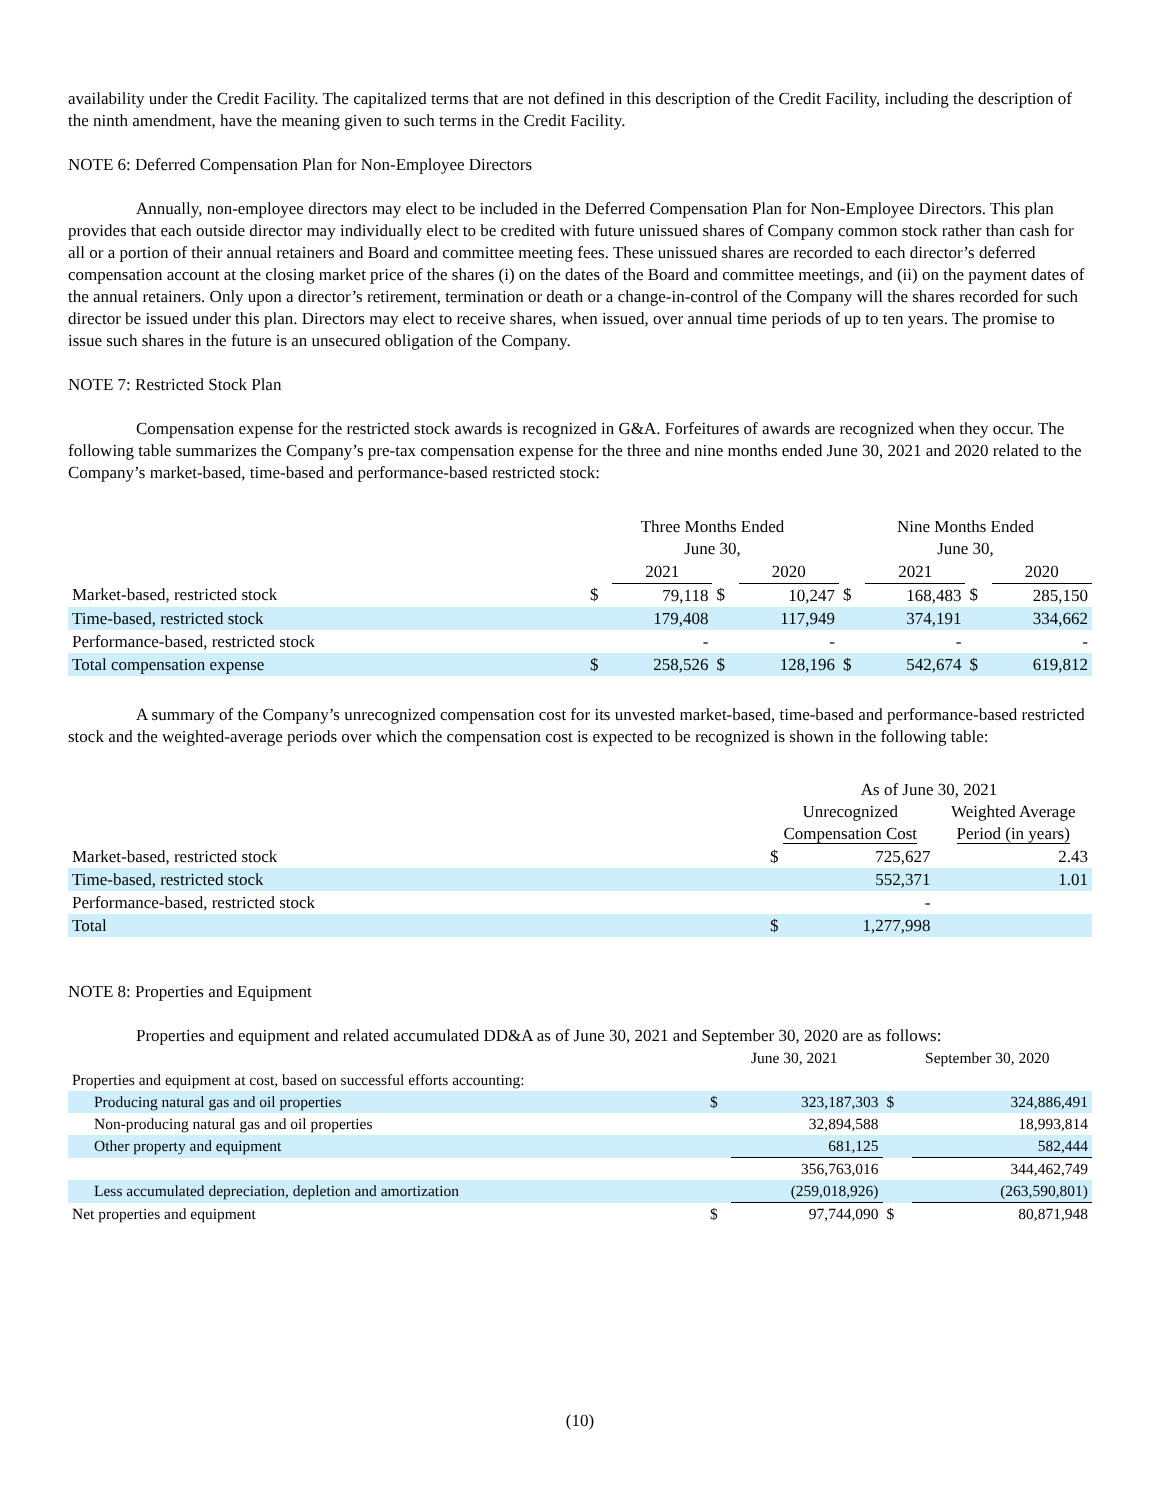availability under the Credit Facility. The capitalized terms that are not defined in this description of the Credit Facility, including the description of the ninth amendment, have the meaning given to such terms in the Credit Facility.
NOTE 6: Deferred Compensation Plan for Non-Employee Directors
Annually, non-employee directors may elect to be included in the Deferred Compensation Plan for Non-Employee Directors. This plan provides that each outside director may individually elect to be credited with future unissued shares of Company common stock rather than cash for all or a portion of their annual retainers and Board and committee meeting fees. These unissued shares are recorded to each director’s deferred compensation account at the closing market price of the shares (i) on the dates of the Board and committee meetings, and (ii) on the payment dates of the annual retainers. Only upon a director’s retirement, termination or death or a change-in-control of the Company will the shares recorded for such director be issued under this plan. Directors may elect to receive shares, when issued, over annual time periods of up to ten years. The promise to issue such shares in the future is an unsecured obligation of the Company.
NOTE 7: Restricted Stock Plan
Compensation expense for the restricted stock awards is recognized in G&A. Forfeitures of awards are recognized when they occur. The following table summarizes the Company’s pre-tax compensation expense for the three and nine months ended June 30, 2021 and 2020 related to the Company’s market-based, time-based and performance-based restricted stock:
| | Three Months Ended June 30, | | | | Nine Months Ended June 30, | | | |
| | | 2021 | | 2020 | | 2021 | | 2020 |
| Market-based, restricted stock | $ | 79,118 | $ | 10,247 | $ | 168,483 | $ | 285,150 |
| Time-based, restricted stock | | 179,408 | | 117,949 | | 374,191 | | 334,662 |
| Performance-based, restricted stock | | - | | - | | - | | - |
| Total compensation expense | $ | 258,526 | $ | 128,196 | $ | 542,674 | $ | 619,812 |
A summary of the Company’s unrecognized compensation cost for its unvested market-based, time-based and performance-based restricted stock and the weighted-average periods over which the compensation cost is expected to be recognized is shown in the following table:
| | As of June 30, 2021 | | |
| | Unrecognized Compensation Cost | | Weighted Average Period (in years) |
| Market-based, restricted stock | $ | 725,627 | 2.43 |
| Time-based, restricted stock | | 552,371 | 1.01 |
| Performance-based, restricted stock | | - | |
| Total | $ | 1,277,998 | |
NOTE 8: Properties and Equipment
Properties and equipment and related accumulated DD&A as of June 30, 2021 and September 30, 2020 are as follows:
| | June 30, 2021 | | September 30, 2020 | |
| Properties and equipment at cost, based on successful efforts accounting: | | | | |
| Producing natural gas and oil properties | $ | 323,187,303 | $ | 324,886,491 |
| Non-producing natural gas and oil properties | | 32,894,588 | | 18,993,814 |
| Other property and equipment | | 681,125 | | 582,444 |
| | | 356,763,016 | | 344,462,749 |
| Less accumulated depreciation, depletion and amortization | | (259,018,926) | | (263,590,801) |
| Net properties and equipment | $ | 97,744,090 | $ | 80,871,948 |
(10)